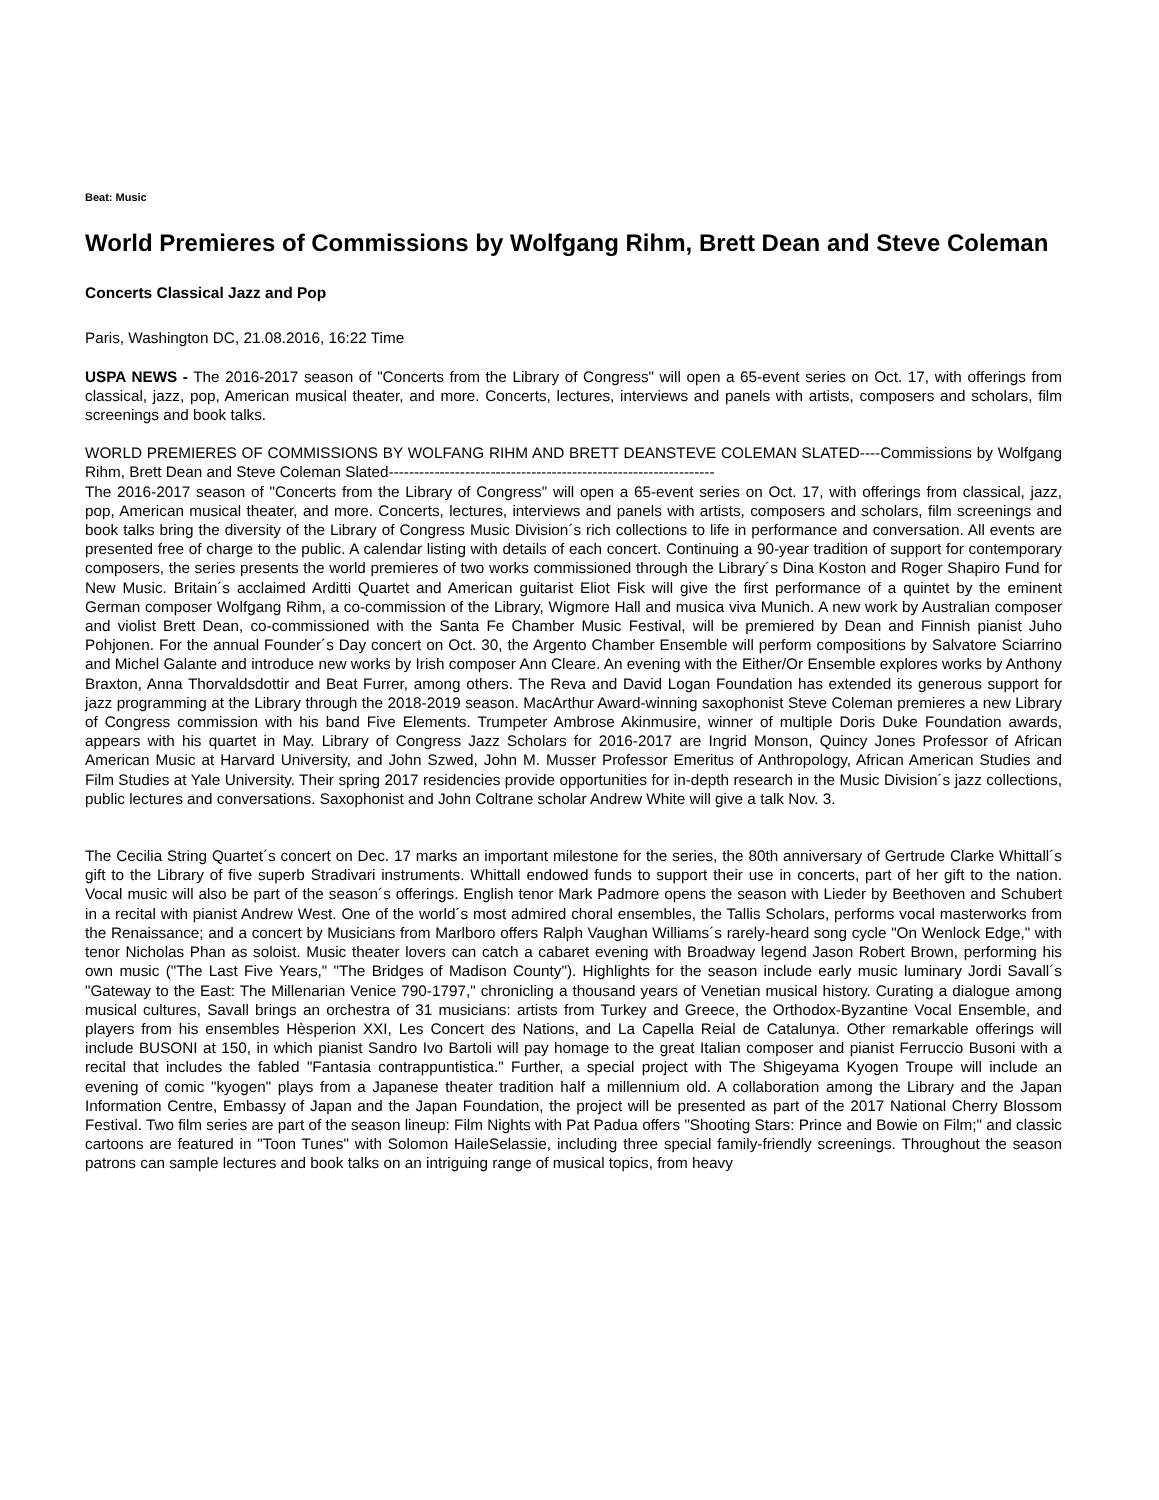Beat: Music
World Premieres of Commissions by Wolfgang Rihm, Brett Dean and Steve Coleman
Concerts Classical Jazz and Pop
Paris, Washington DC, 21.08.2016, 16:22 Time
USPA NEWS - The 2016-2017 season of "Concerts from the Library of Congress" will open a 65-event series on Oct. 17, with offerings from classical, jazz, pop, American musical theater, and more. Concerts, lectures, interviews and panels with artists, composers and scholars, film screenings and book talks.
WORLD PREMIERES OF COMMISSIONS BY WOLFANG RIHM AND BRETT DEANSTEVE COLEMAN SLATED----Commissions by Wolfgang Rihm, Brett Dean and Steve Coleman Slated----------------------------------------------------------------
The 2016-2017 season of "Concerts from the Library of Congress" will open a 65-event series on Oct. 17, with offerings from classical, jazz, pop, American musical theater, and more. Concerts, lectures, interviews and panels with artists, composers and scholars, film screenings and book talks bring the diversity of the Library of Congress Music Division´s rich collections to life in performance and conversation. All events are presented free of charge to the public. A calendar listing with details of each concert. Continuing a 90-year tradition of support for contemporary composers, the series presents the world premieres of two works commissioned through the Library´s Dina Koston and Roger Shapiro Fund for New Music. Britain´s acclaimed Arditti Quartet and American guitarist Eliot Fisk will give the first performance of a quintet by the eminent German composer Wolfgang Rihm, a co-commission of the Library, Wigmore Hall and musica viva Munich. A new work by Australian composer and violist Brett Dean, co-commissioned with the Santa Fe Chamber Music Festival, will be premiered by Dean and Finnish pianist Juho Pohjonen. For the annual Founder´s Day concert on Oct. 30, the Argento Chamber Ensemble will perform compositions by Salvatore Sciarrino and Michel Galante and introduce new works by Irish composer Ann Cleare. An evening with the Either/Or Ensemble explores works by Anthony Braxton, Anna Thorvaldsdottir and Beat Furrer, among others. The Reva and David Logan Foundation has extended its generous support for jazz programming at the Library through the 2018-2019 season. MacArthur Award-winning saxophonist Steve Coleman premieres a new Library of Congress commission with his band Five Elements. Trumpeter Ambrose Akinmusire, winner of multiple Doris Duke Foundation awards, appears with his quartet in May. Library of Congress Jazz Scholars for 2016-2017 are Ingrid Monson, Quincy Jones Professor of African American Music at Harvard University, and John Szwed, John M. Musser Professor Emeritus of Anthropology, African American Studies and Film Studies at Yale University. Their spring 2017 residencies provide opportunities for in-depth research in the Music Division´s jazz collections, public lectures and conversations. Saxophonist and John Coltrane scholar Andrew White will give a talk Nov. 3.
The Cecilia String Quartet´s concert on Dec. 17 marks an important milestone for the series, the 80th anniversary of Gertrude Clarke Whittall´s gift to the Library of five superb Stradivari instruments. Whittall endowed funds to support their use in concerts, part of her gift to the nation. Vocal music will also be part of the season´s offerings. English tenor Mark Padmore opens the season with Lieder by Beethoven and Schubert in a recital with pianist Andrew West. One of the world´s most admired choral ensembles, the Tallis Scholars, performs vocal masterworks from the Renaissance; and a concert by Musicians from Marlboro offers Ralph Vaughan Williams´s rarely-heard song cycle "On Wenlock Edge," with tenor Nicholas Phan as soloist. Music theater lovers can catch a cabaret evening with Broadway legend Jason Robert Brown, performing his own music ("The Last Five Years," "The Bridges of Madison County"). Highlights for the season include early music luminary Jordi Savall´s "Gateway to the East: The Millenarian Venice 790-1797," chronicling a thousand years of Venetian musical history. Curating a dialogue among musical cultures, Savall brings an orchestra of 31 musicians: artists from Turkey and Greece, the Orthodox-Byzantine Vocal Ensemble, and players from his ensembles Hèsperion XXI, Les Concert des Nations, and La Capella Reial de Catalunya. Other remarkable offerings will include BUSONI at 150, in which pianist Sandro Ivo Bartoli will pay homage to the great Italian composer and pianist Ferruccio Busoni with a recital that includes the fabled "Fantasia contrappuntistica." Further, a special project with The Shigeyama Kyogen Troupe will include an evening of comic "kyogen" plays from a Japanese theater tradition half a millennium old. A collaboration among the Library and the Japan Information Centre, Embassy of Japan and the Japan Foundation, the project will be presented as part of the 2017 National Cherry Blossom Festival. Two film series are part of the season lineup: Film Nights with Pat Padua offers "Shooting Stars: Prince and Bowie on Film;" and classic cartoons are featured in "Toon Tunes" with Solomon HaileSelassie, including three special family-friendly screenings. Throughout the season patrons can sample lectures and book talks on an intriguing range of musical topics, from heavy